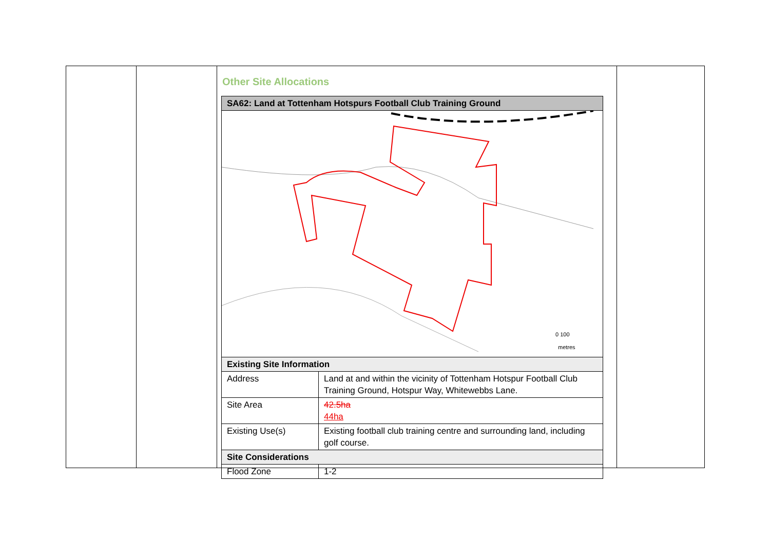Other Site Allocations
| SA62: Land at Tottenham Hotspurs Football Club Training Ground | |
| --- | --- |
| 0 100 metres | |
| Existing Site Information | |
| Address | Land at and within the vicinity of Tottenham Hotspur Football Club Training Ground, Hotspur Way, Whitewebbs Lane. |
| Site Area | 42.5ha 44ha |
| Existing Use(s) | Existing football club training centre and surrounding land, including golf course. |
| Site Considerations | |
| Flood Zone | 1-2 |